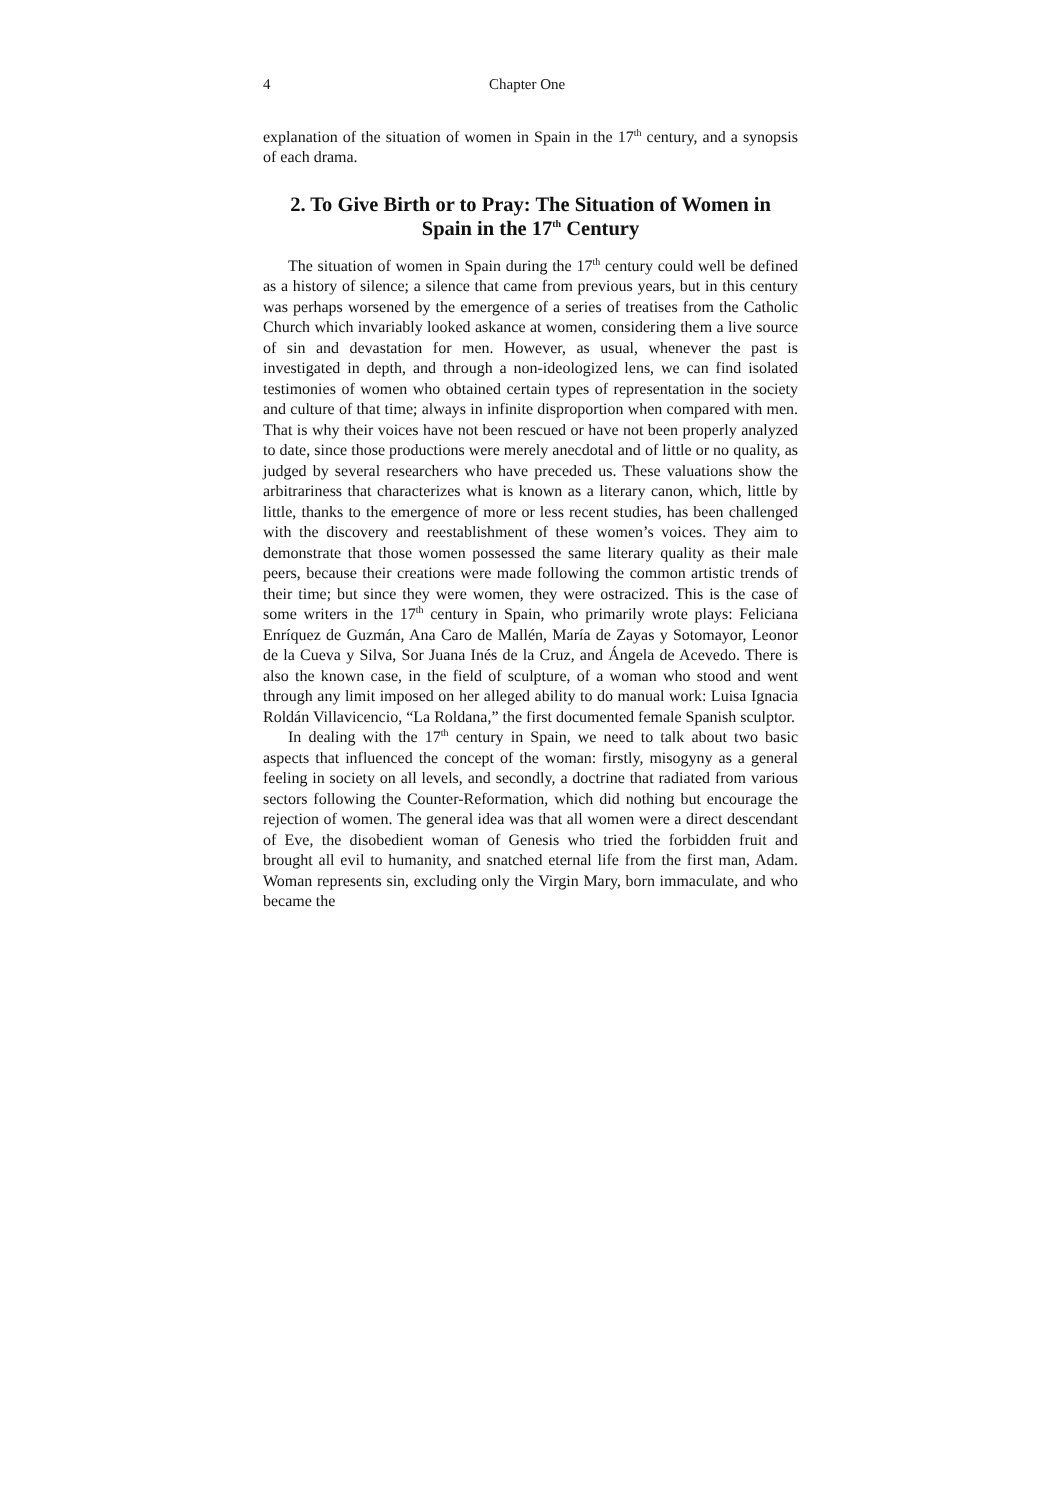4 Chapter One
explanation of the situation of women in Spain in the 17<sup>th</sup> century, and a synopsis of each drama.
2. To Give Birth or to Pray: The Situation of Women in Spain in the 17<sup>th</sup> Century
The situation of women in Spain during the 17<sup>th</sup> century could well be defined as a history of silence; a silence that came from previous years, but in this century was perhaps worsened by the emergence of a series of treatises from the Catholic Church which invariably looked askance at women, considering them a live source of sin and devastation for men. However, as usual, whenever the past is investigated in depth, and through a non-ideologized lens, we can find isolated testimonies of women who obtained certain types of representation in the society and culture of that time; always in infinite disproportion when compared with men. That is why their voices have not been rescued or have not been properly analyzed to date, since those productions were merely anecdotal and of little or no quality, as judged by several researchers who have preceded us. These valuations show the arbitrariness that characterizes what is known as a literary canon, which, little by little, thanks to the emergence of more or less recent studies, has been challenged with the discovery and reestablishment of these women’s voices. They aim to demonstrate that those women possessed the same literary quality as their male peers, because their creations were made following the common artistic trends of their time; but since they were women, they were ostracized. This is the case of some writers in the 17<sup>th</sup> century in Spain, who primarily wrote plays: Feliciana Enríquez de Guzmán, Ana Caro de Mallén, María de Zayas y Sotomayor, Leonor de la Cueva y Silva, Sor Juana Inés de la Cruz, and Ángela de Acevedo. There is also the known case, in the field of sculpture, of a woman who stood and went through any limit imposed on her alleged ability to do manual work: Luisa Ignacia Roldán Villavicencio, “La Roldana,” the first documented female Spanish sculptor.
In dealing with the 17<sup>th</sup> century in Spain, we need to talk about two basic aspects that influenced the concept of the woman: firstly, misogyny as a general feeling in society on all levels, and secondly, a doctrine that radiated from various sectors following the Counter-Reformation, which did nothing but encourage the rejection of women. The general idea was that all women were a direct descendant of Eve, the disobedient woman of Genesis who tried the forbidden fruit and brought all evil to humanity, and snatched eternal life from the first man, Adam. Woman represents sin, excluding only the Virgin Mary, born immaculate, and who became the